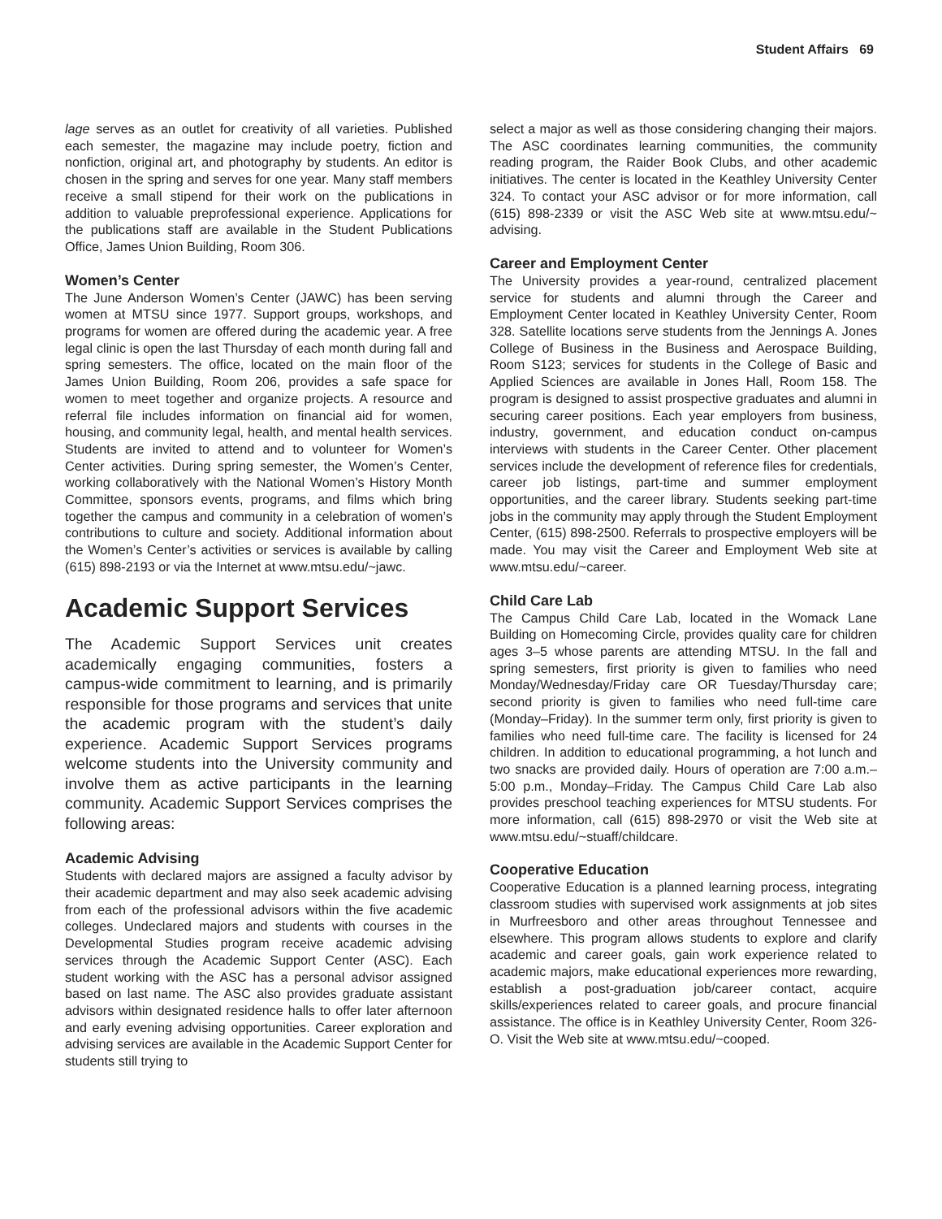Student Affairs 69
lage serves as an outlet for creativity of all varieties. Published each semester, the magazine may include poetry, fiction and nonfiction, original art, and photography by students. An editor is chosen in the spring and serves for one year. Many staff members receive a small stipend for their work on the publications in addition to valuable preprofessional experience. Applications for the publications staff are available in the Student Publications Office, James Union Building, Room 306.
Women’s Center
The June Anderson Women’s Center (JAWC) has been serving women at MTSU since 1977. Support groups, workshops, and programs for women are offered during the academic year. A free legal clinic is open the last Thursday of each month during fall and spring semesters. The office, located on the main floor of the James Union Building, Room 206, provides a safe space for women to meet together and organize projects. A resource and referral file includes information on financial aid for women, housing, and community legal, health, and mental health services. Students are invited to attend and to volunteer for Women’s Center activities. During spring semester, the Women’s Center, working collaboratively with the National Women’s History Month Committee, sponsors events, programs, and films which bring together the campus and community in a celebration of women’s contributions to culture and society. Additional information about the Women’s Center’s activities or services is available by calling (615) 898-2193 or via the Internet at www.mtsu.edu/~jawc.
Academic Support Services
The Academic Support Services unit creates academically engaging communities, fosters a campus-wide commitment to learning, and is primarily responsible for those programs and services that unite the academic program with the student’s daily experience. Academic Support Services programs welcome students into the University community and involve them as active participants in the learning community. Academic Support Services comprises the following areas:
Academic Advising
Students with declared majors are assigned a faculty advisor by their academic department and may also seek academic advising from each of the professional advisors within the five academic colleges. Undeclared majors and students with courses in the Developmental Studies program receive academic advising services through the Academic Support Center (ASC). Each student working with the ASC has a personal advisor assigned based on last name. The ASC also provides graduate assistant advisors within designated residence halls to offer later afternoon and early evening advising opportunities. Career exploration and advising services are available in the Academic Support Center for students still trying to
select a major as well as those considering changing their majors. The ASC coordinates learning communities, the community reading program, the Raider Book Clubs, and other academic initiatives. The center is located in the Keathley University Center 324. To contact your ASC advisor or for more information, call (615) 898-2339 or visit the ASC Web site at www.mtsu.edu/~ advising.
Career and Employment Center
The University provides a year-round, centralized placement service for students and alumni through the Career and Employment Center located in Keathley University Center, Room 328. Satellite locations serve students from the Jennings A. Jones College of Business in the Business and Aerospace Building, Room S123; services for students in the College of Basic and Applied Sciences are available in Jones Hall, Room 158. The program is designed to assist prospective graduates and alumni in securing career positions. Each year employers from business, industry, government, and education conduct on-campus interviews with students in the Career Center. Other placement services include the development of reference files for credentials, career job listings, part-time and summer employment opportunities, and the career library. Students seeking part-time jobs in the community may apply through the Student Employment Center, (615) 898-2500. Referrals to prospective employers will be made. You may visit the Career and Employment Web site at www.mtsu.edu/~career.
Child Care Lab
The Campus Child Care Lab, located in the Womack Lane Building on Homecoming Circle, provides quality care for children ages 3–5 whose parents are attending MTSU. In the fall and spring semesters, first priority is given to families who need Monday/Wednesday/Friday care OR Tuesday/Thursday care; second priority is given to families who need full-time care (Monday–Friday). In the summer term only, first priority is given to families who need full-time care. The facility is licensed for 24 children. In addition to educational programming, a hot lunch and two snacks are provided daily. Hours of operation are 7:00 a.m.–5:00 p.m., Monday–Friday. The Campus Child Care Lab also provides preschool teaching experiences for MTSU students. For more information, call (615) 898-2970 or visit the Web site at www.mtsu.edu/~stuaff/childcare.
Cooperative Education
Cooperative Education is a planned learning process, integrating classroom studies with supervised work assignments at job sites in Murfreesboro and other areas throughout Tennessee and elsewhere. This program allows students to explore and clarify academic and career goals, gain work experience related to academic majors, make educational experiences more rewarding, establish a post-graduation job/career contact, acquire skills/experiences related to career goals, and procure financial assistance. The office is in Keathley University Center, Room 326-O. Visit the Web site at www.mtsu.edu/~cooped.